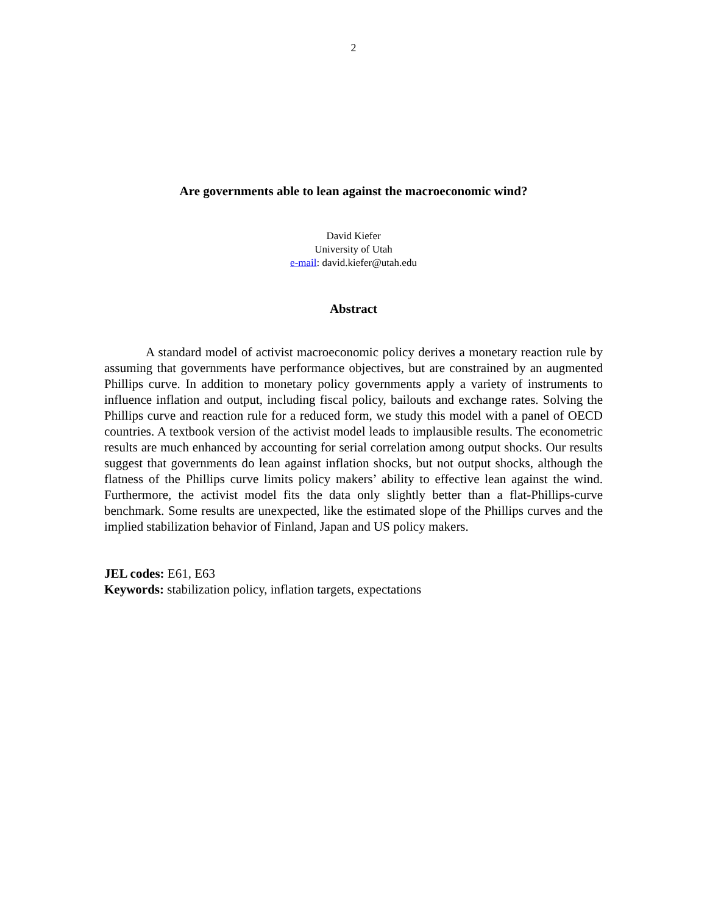2
Are governments able to lean against the macroeconomic wind?
David Kiefer
University of Utah
e-mail: david.kiefer@utah.edu
Abstract
A standard model of activist macroeconomic policy derives a monetary reaction rule by assuming that governments have performance objectives, but are constrained by an augmented Phillips curve. In addition to monetary policy governments apply a variety of instruments to influence inflation and output, including fiscal policy, bailouts and exchange rates. Solving the Phillips curve and reaction rule for a reduced form, we study this model with a panel of OECD countries. A textbook version of the activist model leads to implausible results. The econometric results are much enhanced by accounting for serial correlation among output shocks. Our results suggest that governments do lean against inflation shocks, but not output shocks, although the flatness of the Phillips curve limits policy makers’ ability to effective lean against the wind. Furthermore, the activist model fits the data only slightly better than a flat-Phillips-curve benchmark. Some results are unexpected, like the estimated slope of the Phillips curves and the implied stabilization behavior of Finland, Japan and US policy makers.
JEL codes: E61, E63
Keywords: stabilization policy, inflation targets, expectations